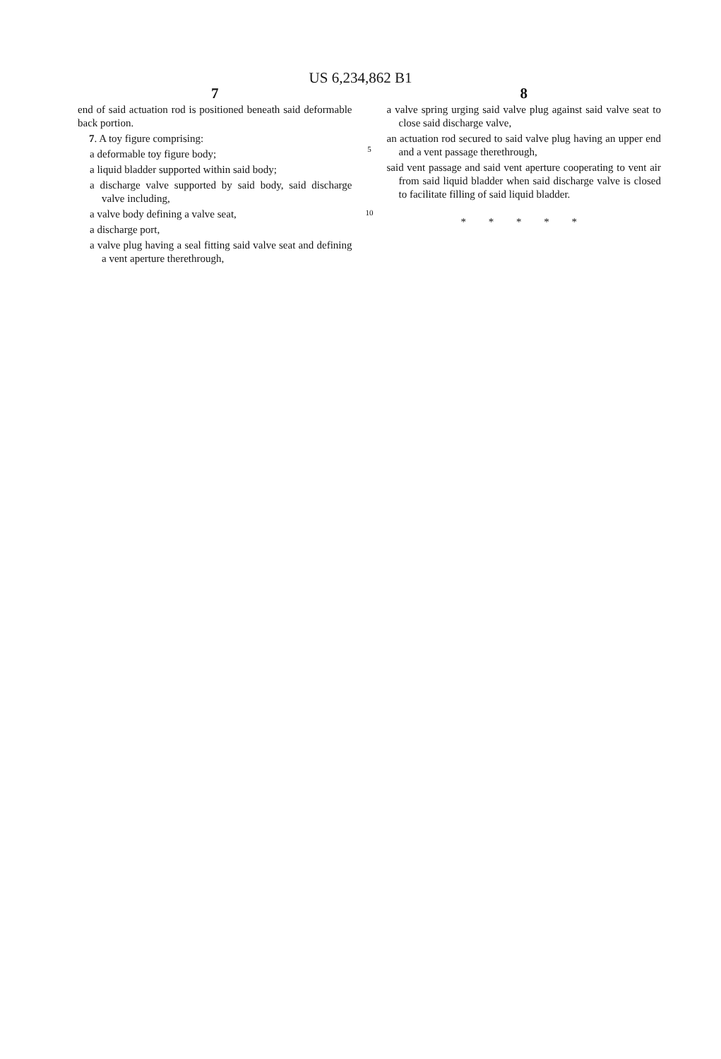US 6,234,862 B1
7
end of said actuation rod is positioned beneath said deformable back portion.
7. A toy figure comprising:
a deformable toy figure body;
a liquid bladder supported within said body;
a discharge valve supported by said body, said discharge valve including,
a valve body defining a valve seat,
a discharge port,
a valve plug having a seal fitting said valve seat and defining a vent aperture therethrough,
5
10
8
a valve spring urging said valve plug against said valve seat to close said discharge valve,
an actuation rod secured to said valve plug having an upper end and a vent passage therethrough,
said vent passage and said vent aperture cooperating to vent air from said liquid bladder when said discharge valve is closed to facilitate filling of said liquid bladder.
* * * * *